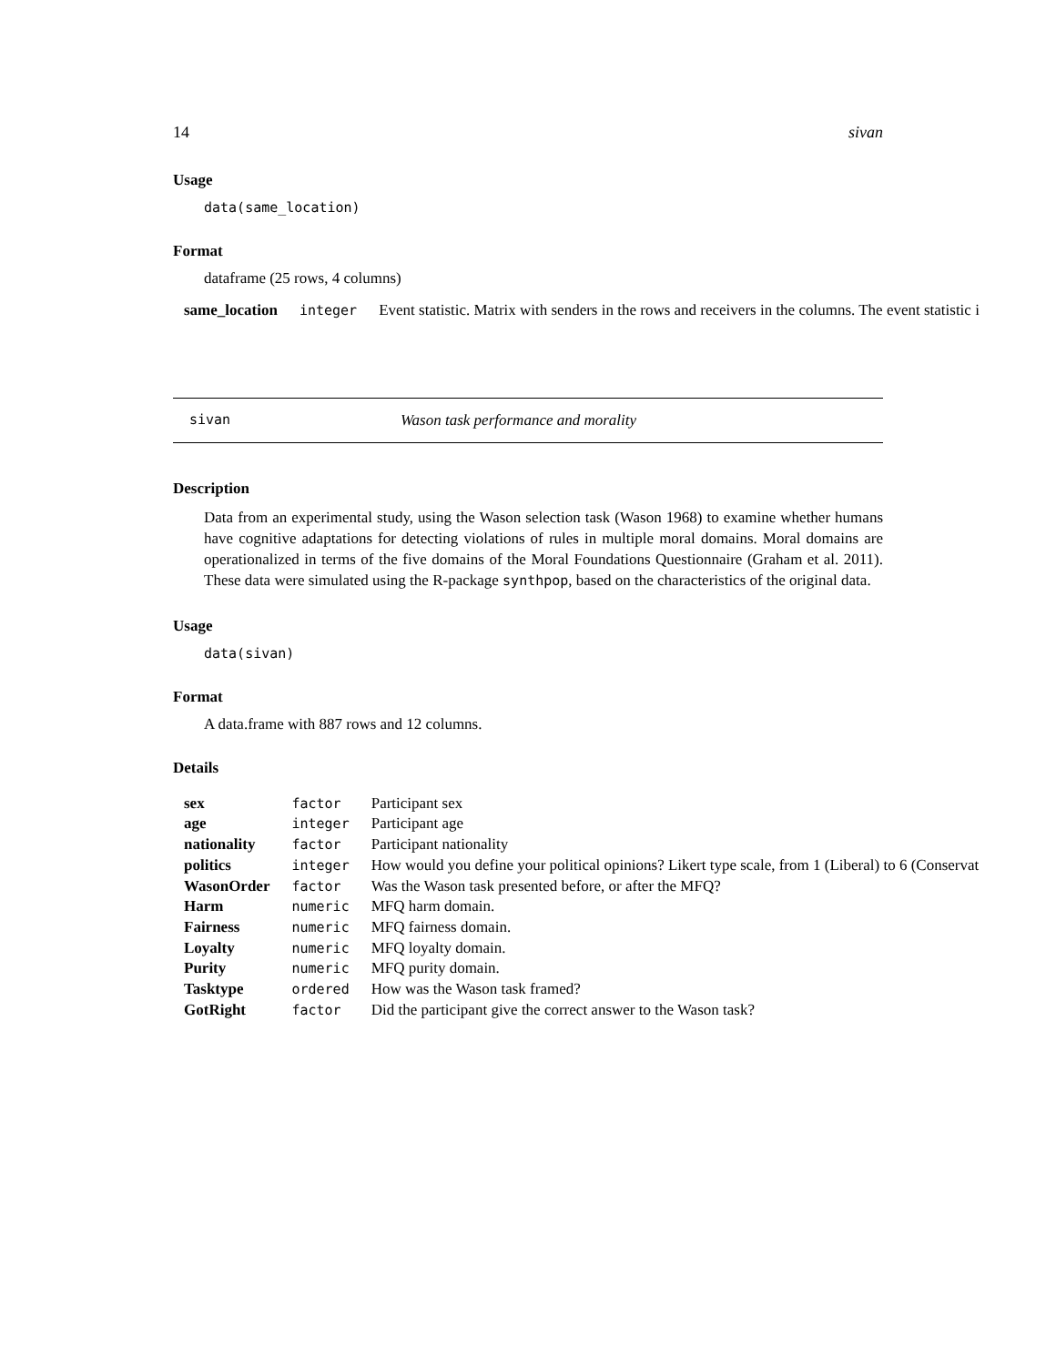14 sivan
Usage
data(same_location)
Format
dataframe (25 rows, 4 columns)
| same_location | integer | Event statistic. Matrix with senders in the rows and receivers in the columns. The event statistic i |
sivan Wason task performance and morality
Description
Data from an experimental study, using the Wason selection task (Wason 1968) to examine whether humans have cognitive adaptations for detecting violations of rules in multiple moral domains. Moral domains are operationalized in terms of the five domains of the Moral Foundations Questionnaire (Graham et al. 2011). These data were simulated using the R-package synthpop, based on the characteristics of the original data.
Usage
data(sivan)
Format
A data.frame with 887 rows and 12 columns.
Details
| sex | factor | Participant sex |
| age | integer | Participant age |
| nationality | factor | Participant nationality |
| politics | integer | How would you define your political opinions? Likert type scale, from 1 (Liberal) to 6 (Conservat |
| WasonOrder | factor | Was the Wason task presented before, or after the MFQ? |
| Harm | numeric | MFQ harm domain. |
| Fairness | numeric | MFQ fairness domain. |
| Loyalty | numeric | MFQ loyalty domain. |
| Purity | numeric | MFQ purity domain. |
| Tasktype | ordered | How was the Wason task framed? |
| GotRight | factor | Did the participant give the correct answer to the Wason task? |